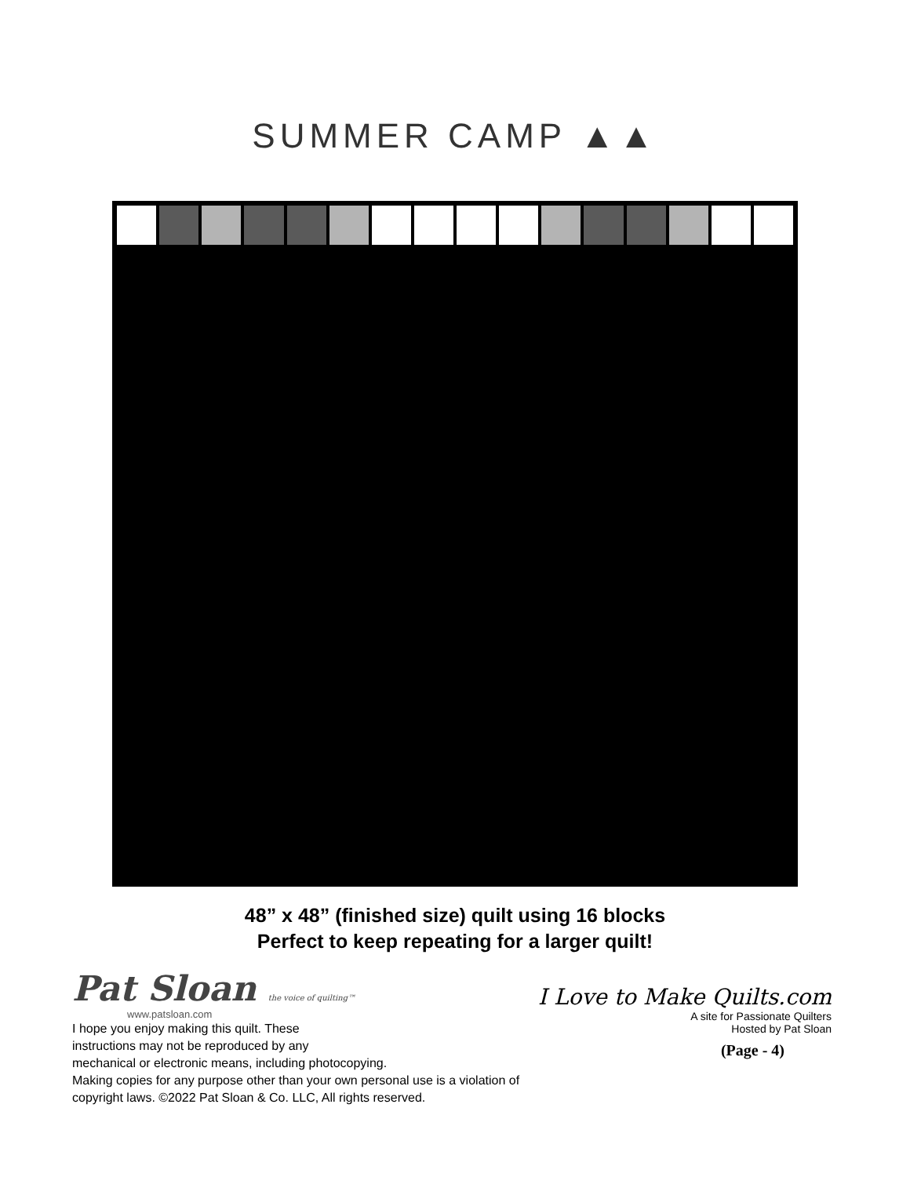SUMMER CAMP ▲▲
48” x 48” (finished size) quilt using 16 blocks
Perfect to keep repeating for a larger quilt!
Pat Sloan the voice of quilting™
www.patsloan.com
I hope you enjoy making this quilt. These
instructions may not be reproduced by any
mechanical or electronic means, including photocopying.
Making copies for any purpose other than your own personal use is a violation of
copyright laws. ©2022 Pat Sloan & Co. LLC, All rights reserved.
I Love to Make Quilts.com
A site for Passionate Quilters
Hosted by Pat Sloan
(Page - 4)